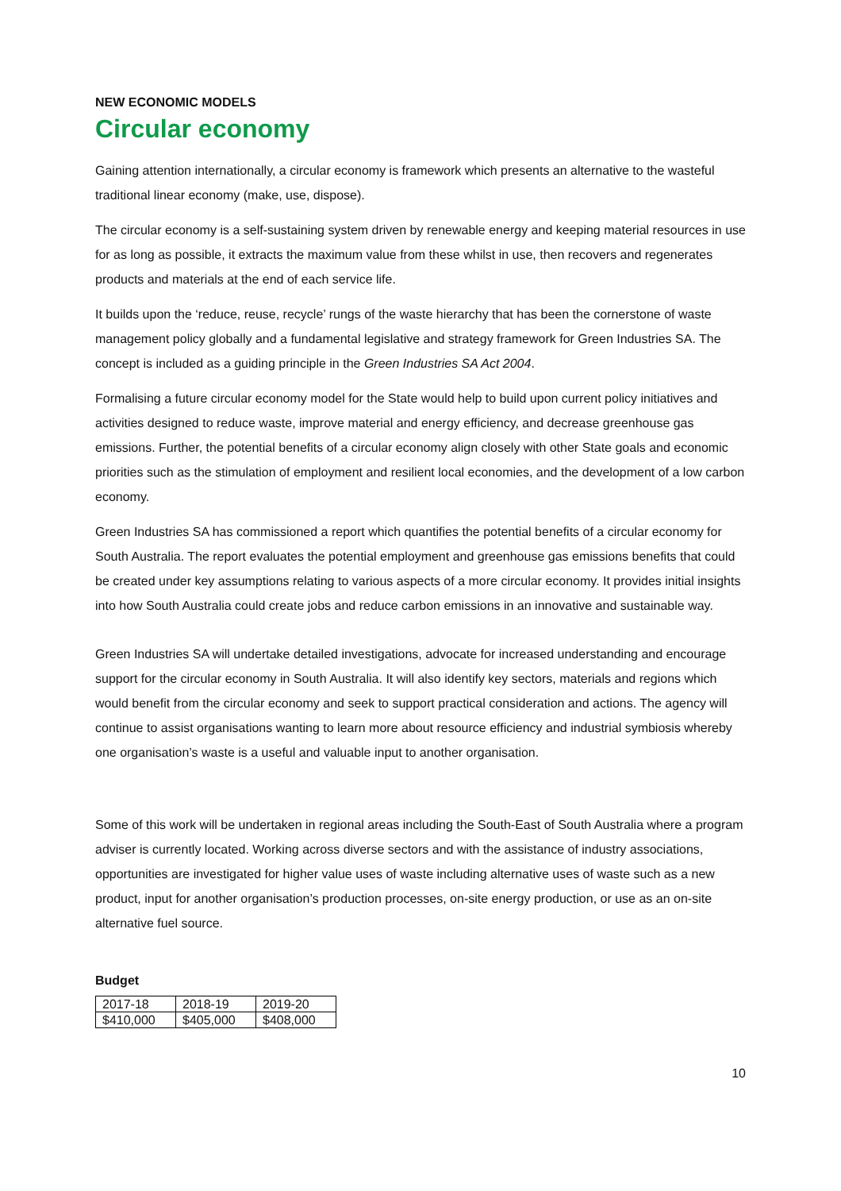NEW ECONOMIC MODELS
Circular economy
Gaining attention internationally, a circular economy is framework which presents an alternative to the wasteful traditional linear economy (make, use, dispose).
The circular economy is a self-sustaining system driven by renewable energy and keeping material resources in use for as long as possible, it extracts the maximum value from these whilst in use, then recovers and regenerates products and materials at the end of each service life.
It builds upon the ‘reduce, reuse, recycle’ rungs of the waste hierarchy that has been the cornerstone of waste management policy globally and a fundamental legislative and strategy framework for Green Industries SA. The concept is included as a guiding principle in the Green Industries SA Act 2004.
Formalising a future circular economy model for the State would help to build upon current policy initiatives and activities designed to reduce waste, improve material and energy efficiency, and decrease greenhouse gas emissions. Further, the potential benefits of a circular economy align closely with other State goals and economic priorities such as the stimulation of employment and resilient local economies, and the development of a low carbon economy.
Green Industries SA has commissioned a report which quantifies the potential benefits of a circular economy for South Australia. The report evaluates the potential employment and greenhouse gas emissions benefits that could be created under key assumptions relating to various aspects of a more circular economy. It provides initial insights into how South Australia could create jobs and reduce carbon emissions in an innovative and sustainable way.
Green Industries SA will undertake detailed investigations, advocate for increased understanding and encourage support for the circular economy in South Australia. It will also identify key sectors, materials and regions which would benefit from the circular economy and seek to support practical consideration and actions. The agency will continue to assist organisations wanting to learn more about resource efficiency and industrial symbiosis whereby one organisation’s waste is a useful and valuable input to another organisation.
Some of this work will be undertaken in regional areas including the South-East of South Australia where a program adviser is currently located. Working across diverse sectors and with the assistance of industry associations, opportunities are investigated for higher value uses of waste including alternative uses of waste such as a new product, input for another organisation’s production processes, on-site energy production, or use as an on-site alternative fuel source.
Budget
| 2017-18 | 2018-19 | 2019-20 |
| $410,000 | $405,000 | $408,000 |
10